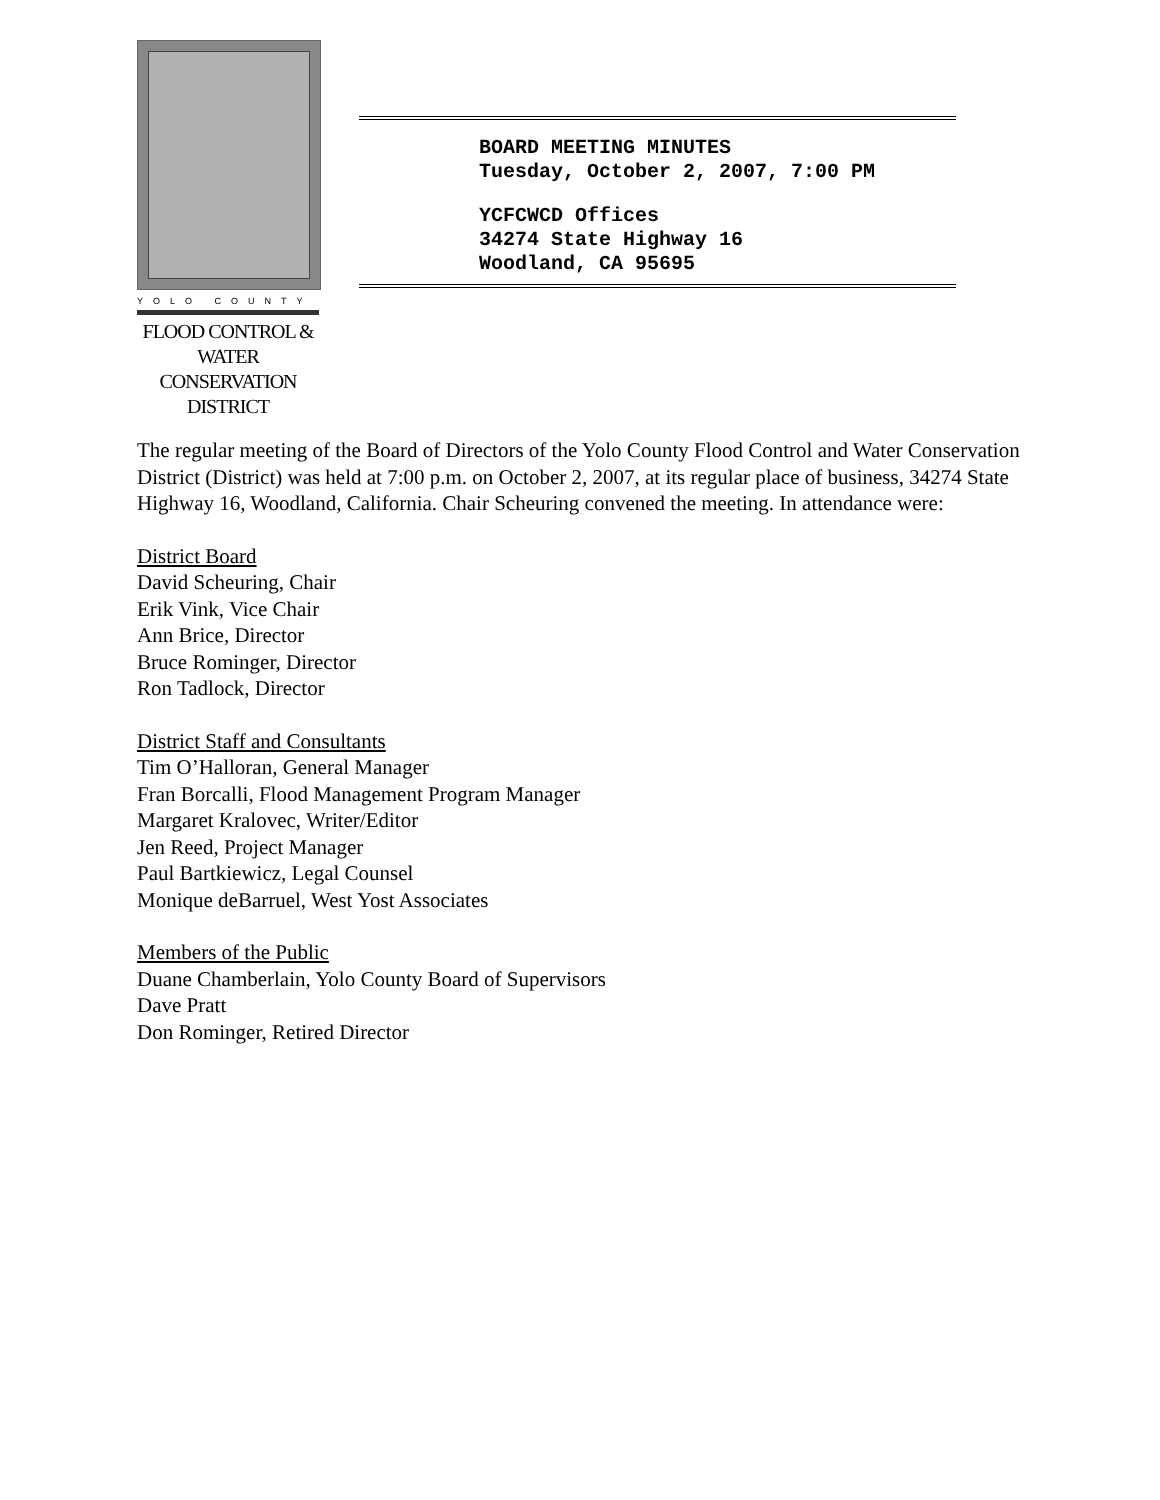YOLO COUNTY
FLOOD CONTROL &
WATER CONSERVATION
DISTRICT
BOARD MEETING MINUTES
Tuesday, October 2, 2007, 7:00 PM
YCFCWCD Offices
34274 State Highway 16
Woodland, CA 95695
The regular meeting of the Board of Directors of the Yolo County Flood Control and Water Conservation District (District) was held at 7:00 p.m. on October 2, 2007, at its regular place of business, 34274 State Highway 16, Woodland, California. Chair Scheuring convened the meeting. In attendance were:
District Board
David Scheuring, Chair
Erik Vink, Vice Chair
Ann Brice, Director
Bruce Rominger, Director
Ron Tadlock, Director
District Staff and Consultants
Tim O’Halloran, General Manager
Fran Borcalli, Flood Management Program Manager
Margaret Kralovec, Writer/Editor
Jen Reed, Project Manager
Paul Bartkiewicz, Legal Counsel
Monique deBarruel, West Yost Associates
Members of the Public
Duane Chamberlain, Yolo County Board of Supervisors
Dave Pratt
Don Rominger, Retired Director